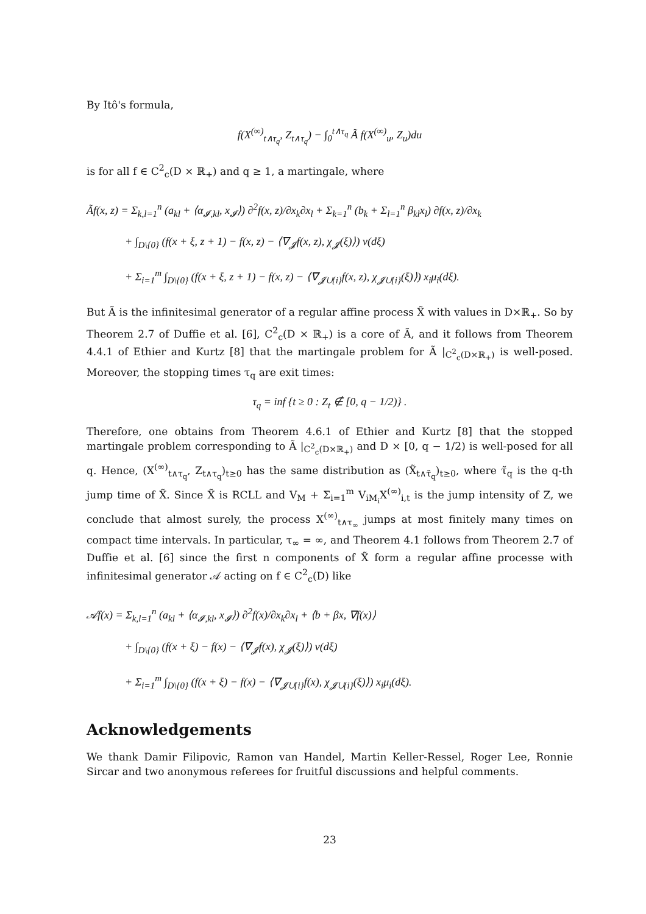By Itô's formula,
f(X<sup>(∞)</sup><sub>t∧τ<sub>q</sub></sub>, Z<sub>t∧τ<sub>q</sub></sub>) − ∫<sub>0</sub><sup>t∧τ<sub>q</sub></sup> Ã f(X<sup>(∞)</sup><sub>u</sub>, Z<sub>u</sub>)du
is for all f ∈ C<sup>2</sup><sub>c</sub>(D × ℝ<sub>+</sub>) and q ≥ 1, a martingale, where
Ãf(x, z) = Σ<sub>k,l=1</sub><sup>n</sup> (a<sub>kl</sub> + ⟨α<sub>𝓘,kl</sub>, x<sub>𝓘</sub>⟩) ∂<sup>2</sup>f(x, z)/∂x<sub>k</sub>∂x<sub>l</sub> + Σ<sub>k=1</sub><sup>n</sup> (b<sub>k</sub> + Σ<sub>l=1</sub><sup>n</sup> β<sub>kl</sub>x<sub>l</sub>) ∂f(x, z)/∂x<sub>k</sub>
+ ∫<sub>D\{0}</sub> (f(x + ξ, z + 1) − f(x, z) − ⟨∇<sub>𝓙</sub>f(x, z), χ<sub>𝓙</sub>(ξ)⟩) ν(dξ)
+ Σ<sub>i=1</sub><sup>m</sup> ∫<sub>D\{0}</sub> (f(x + ξ, z + 1) − f(x, z) − ⟨∇<sub>𝓙∪{i}</sub>f(x, z), χ<sub>𝓙∪{i}</sub>(ξ)⟩) x<sub>i</sub>μ<sub>i</sub>(dξ).
But Ã is the infinitesimal generator of a regular affine process X̃ with values in D×ℝ<sub>+</sub>. So by Theorem 2.7 of Duffie et al. [6], C<sup>2</sup><sub>c</sub>(D × ℝ<sub>+</sub>) is a core of Ã, and it follows from Theorem 4.4.1 of Ethier and Kurtz [8] that the martingale problem for Ã |<sub>C<sup>2</sup><sub>c</sub>(D×ℝ<sub>+</sub>)</sub> is well-posed. Moreover, the stopping times τ<sub>q</sub> are exit times:
τ<sub>q</sub> = inf {t ≥ 0 : Z<sub>t</sub> ∉ [0, q − 1/2)} .
Therefore, one obtains from Theorem 4.6.1 of Ethier and Kurtz [8] that the stopped martingale problem corresponding to Ã |<sub>C<sup>2</sup><sub>c</sub>(D×ℝ<sub>+</sub>)</sub> and D × [0, q − 1/2) is well-posed for all q. Hence, (X<sup>(∞)</sup><sub>t∧τ<sub>q</sub></sub>, Z<sub>t∧τ<sub>q</sub></sub>)<sub>t≥0</sub> has the same distribution as (X̃<sub>t∧τ̃<sub>q</sub></sub>)<sub>t≥0</sub>, where τ̃<sub>q</sub> is the q-th jump time of X̃. Since X̃ is RCLL and V<sub>M</sub> + Σ<sub>i=1</sub><sup>m</sup> V<sub>iM<sub>i</sub></sub>X<sup>(∞)</sup><sub>i,t</sub> is the jump intensity of Z, we conclude that almost surely, the process X<sup>(∞)</sup><sub>t∧τ<sub>∞</sub></sub> jumps at most finitely many times on compact time intervals. In particular, τ<sub>∞</sub> = ∞, and Theorem 4.1 follows from Theorem 2.7 of Duffie et al. [6] since the first n components of X̃ form a regular affine processe with infinitesimal generator 𝒜 acting on f ∈ C<sup>2</sup><sub>c</sub>(D) like
𝒜f(x) = Σ<sub>k,l=1</sub><sup>n</sup> (a<sub>kl</sub> + ⟨α<sub>𝓘,kl</sub>, x<sub>𝓘</sub>⟩) ∂<sup>2</sup>f(x)/∂x<sub>k</sub>∂x<sub>l</sub> + ⟨b + βx, ∇f(x)⟩
+ ∫<sub>D\{0}</sub> (f(x + ξ) − f(x) − ⟨∇<sub>𝓙</sub>f(x), χ<sub>𝓙</sub>(ξ)⟩) ν(dξ)
+ Σ<sub>i=1</sub><sup>m</sup> ∫<sub>D\{0}</sub> (f(x + ξ) − f(x) − ⟨∇<sub>𝓙∪{i}</sub>f(x), χ<sub>𝓙∪{i}</sub>(ξ)⟩) x<sub>i</sub>μ<sub>i</sub>(dξ).
Acknowledgements
We thank Damir Filipovic, Ramon van Handel, Martin Keller-Ressel, Roger Lee, Ronnie Sircar and two anonymous referees for fruitful discussions and helpful comments.
23